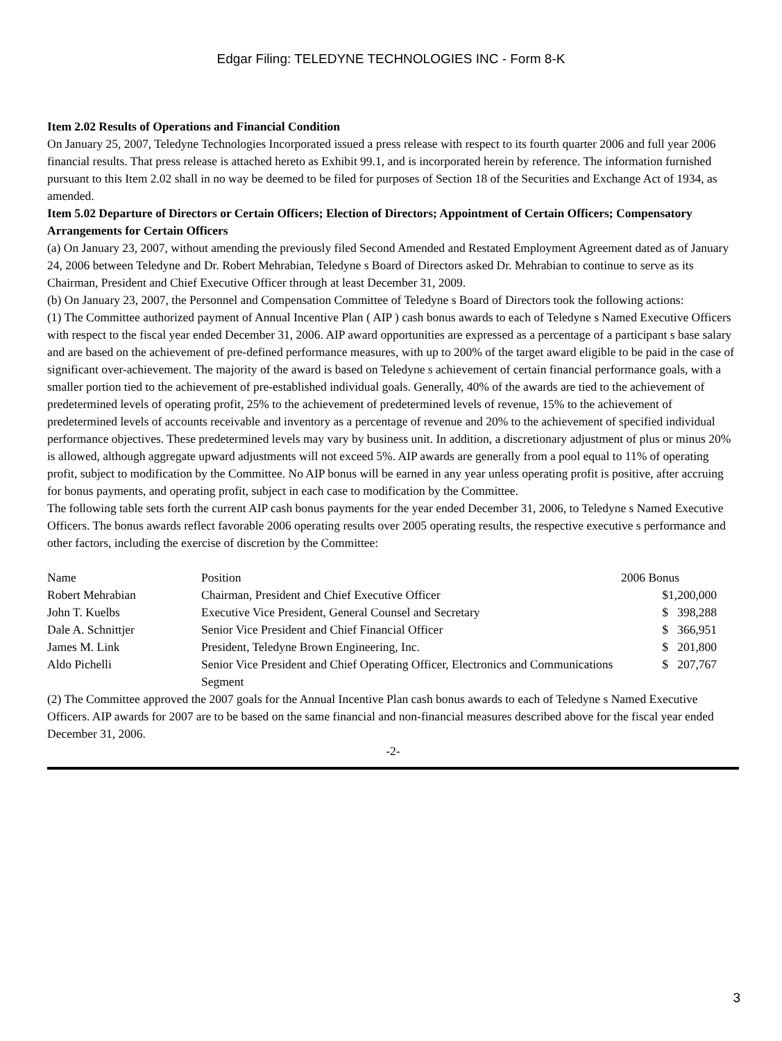Edgar Filing: TELEDYNE TECHNOLOGIES INC - Form 8-K
Item 2.02 Results of Operations and Financial Condition
On January 25, 2007, Teledyne Technologies Incorporated issued a press release with respect to its fourth quarter 2006 and full year 2006 financial results. That press release is attached hereto as Exhibit 99.1, and is incorporated herein by reference. The information furnished pursuant to this Item 2.02 shall in no way be deemed to be filed for purposes of Section 18 of the Securities and Exchange Act of 1934, as amended.
Item 5.02 Departure of Directors or Certain Officers; Election of Directors; Appointment of Certain Officers; Compensatory Arrangements for Certain Officers
(a) On January 23, 2007, without amending the previously filed Second Amended and Restated Employment Agreement dated as of January 24, 2006 between Teledyne and Dr. Robert Mehrabian, Teledyne s Board of Directors asked Dr. Mehrabian to continue to serve as its Chairman, President and Chief Executive Officer through at least December 31, 2009.
(b) On January 23, 2007, the Personnel and Compensation Committee of Teledyne s Board of Directors took the following actions:
(1) The Committee authorized payment of Annual Incentive Plan ( AIP ) cash bonus awards to each of Teledyne s Named Executive Officers with respect to the fiscal year ended December 31, 2006. AIP award opportunities are expressed as a percentage of a participant s base salary and are based on the achievement of pre-defined performance measures, with up to 200% of the target award eligible to be paid in the case of significant over-achievement. The majority of the award is based on Teledyne s achievement of certain financial performance goals, with a smaller portion tied to the achievement of pre-established individual goals. Generally, 40% of the awards are tied to the achievement of predetermined levels of operating profit, 25% to the achievement of predetermined levels of revenue, 15% to the achievement of predetermined levels of accounts receivable and inventory as a percentage of revenue and 20% to the achievement of specified individual performance objectives. These predetermined levels may vary by business unit. In addition, a discretionary adjustment of plus or minus 20% is allowed, although aggregate upward adjustments will not exceed 5%. AIP awards are generally from a pool equal to 11% of operating profit, subject to modification by the Committee. No AIP bonus will be earned in any year unless operating profit is positive, after accruing for bonus payments, and operating profit, subject in each case to modification by the Committee.
The following table sets forth the current AIP cash bonus payments for the year ended December 31, 2006, to Teledyne s Named Executive Officers. The bonus awards reflect favorable 2006 operating results over 2005 operating results, the respective executive s performance and other factors, including the exercise of discretion by the Committee:
| Name | Position | 2006 Bonus |
| Robert Mehrabian | Chairman, President and Chief Executive Officer | $1,200,000 |
| John T. Kuelbs | Executive Vice President, General Counsel and Secretary | $ 398,288 |
| Dale A. Schnittjer | Senior Vice President and Chief Financial Officer | $ 366,951 |
| James M. Link | President, Teledyne Brown Engineering, Inc. | $ 201,800 |
| Aldo Pichelli | Senior Vice President and Chief Operating Officer, Electronics and Communications Segment | $ 207,767 |
(2) The Committee approved the 2007 goals for the Annual Incentive Plan cash bonus awards to each of Teledyne s Named Executive Officers. AIP awards for 2007 are to be based on the same financial and non-financial measures described above for the fiscal year ended December 31, 2006.
-2-
3